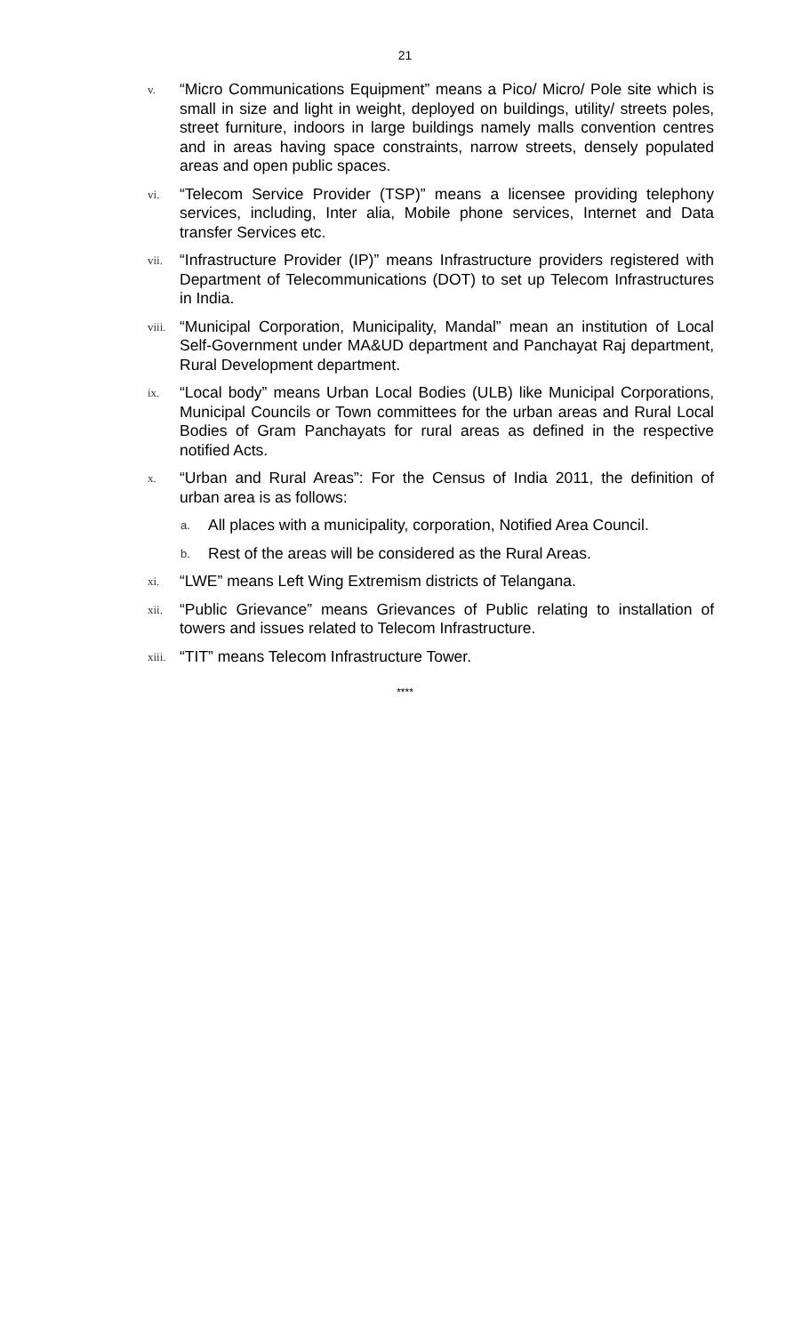21
v.
“Micro Communications Equipment” means a Pico/ Micro/ Pole site which is small in size and light in weight, deployed on buildings, utility/ streets poles, street furniture, indoors in large buildings namely malls convention centres and in areas having space constraints, narrow streets, densely populated areas and open public spaces.
vi.
“Telecom Service Provider (TSP)” means a licensee providing telephony services, including, Inter alia, Mobile phone services, Internet and Data transfer Services etc.
vii.
“Infrastructure Provider (IP)” means Infrastructure providers registered with Department of Telecommunications (DOT) to set up Telecom Infrastructures in India.
viii.
“Municipal Corporation, Municipality, Mandal” mean an institution of Local Self-Government under MA&UD department and Panchayat Raj department, Rural Development department.
ix.
“Local body” means Urban Local Bodies (ULB) like Municipal Corporations, Municipal Councils or Town committees for the urban areas and Rural Local Bodies of Gram Panchayats for rural areas as defined in the respective notified Acts.
x.
“Urban and Rural Areas”: For the Census of India 2011, the definition of urban area is as follows:
a.
All places with a municipality, corporation, Notified Area Council.
b.
Rest of the areas will be considered as the Rural Areas.
xi.
“LWE” means Left Wing Extremism districts of Telangana.
xii.
“Public Grievance” means Grievances of Public relating to installation of towers and issues related to Telecom Infrastructure.
xiii.
“TIT” means Telecom Infrastructure Tower.
****